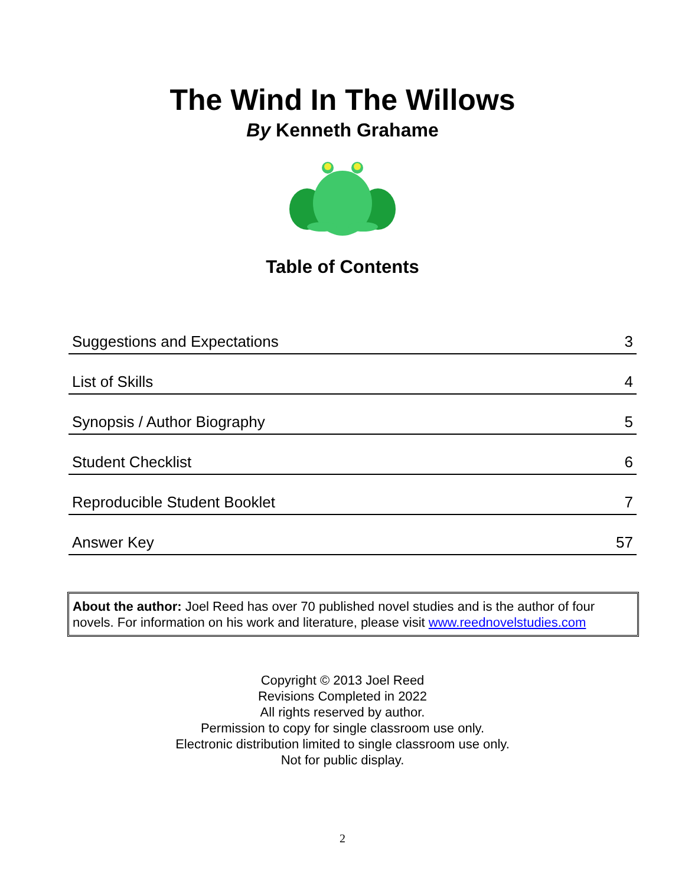The Wind In The Willows
By Kenneth Grahame
Table of Contents
| Suggestions and Expectations | 3 |
| List of Skills | 4 |
| Synopsis / Author Biography | 5 |
| Student Checklist | 6 |
| Reproducible Student Booklet | 7 |
| Answer Key | 57 |
About the author: Joel Reed has over 70 published novel studies and is the author of four novels. For information on his work and literature, please visit www.reednovelstudies.com
Copyright © 2013 Joel Reed
Revisions Completed in 2022
All rights reserved by author.
Permission to copy for single classroom use only.
Electronic distribution limited to single classroom use only.
Not for public display.
2